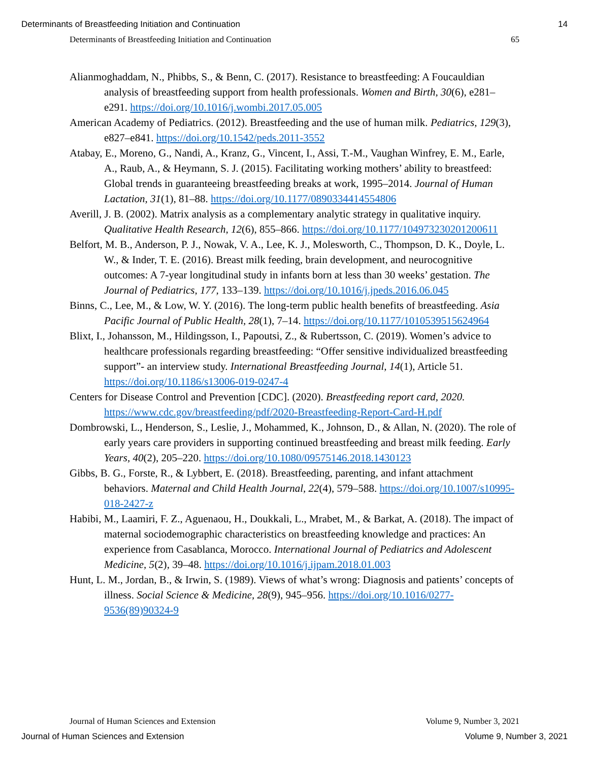Determinants of Breastfeeding Initiation and Continuation 14
Determinants of Breastfeeding Initiation and Continuation 65
Alianmoghaddam, N., Phibbs, S., & Benn, C. (2017). Resistance to breastfeeding: A Foucauldian analysis of breastfeeding support from health professionals. Women and Birth, 30(6), e281–e291. https://doi.org/10.1016/j.wombi.2017.05.005
American Academy of Pediatrics. (2012). Breastfeeding and the use of human milk. Pediatrics, 129(3), e827–e841. https://doi.org/10.1542/peds.2011-3552
Atabay, E., Moreno, G., Nandi, A., Kranz, G., Vincent, I., Assi, T.-M., Vaughan Winfrey, E. M., Earle, A., Raub, A., & Heymann, S. J. (2015). Facilitating working mothers’ ability to breastfeed: Global trends in guaranteeing breastfeeding breaks at work, 1995–2014. Journal of Human Lactation, 31(1), 81–88. https://doi.org/10.1177/0890334414554806
Averill, J. B. (2002). Matrix analysis as a complementary analytic strategy in qualitative inquiry. Qualitative Health Research, 12(6), 855–866. https://doi.org/10.1177/104973230201200611
Belfort, M. B., Anderson, P. J., Nowak, V. A., Lee, K. J., Molesworth, C., Thompson, D. K., Doyle, L. W., & Inder, T. E. (2016). Breast milk feeding, brain development, and neurocognitive outcomes: A 7-year longitudinal study in infants born at less than 30 weeks’ gestation. The Journal of Pediatrics, 177, 133–139. https://doi.org/10.1016/j.jpeds.2016.06.045
Binns, C., Lee, M., & Low, W. Y. (2016). The long-term public health benefits of breastfeeding. Asia Pacific Journal of Public Health, 28(1), 7–14. https://doi.org/10.1177/1010539515624964
Blixt, I., Johansson, M., Hildingsson, I., Papoutsi, Z., & Rubertsson, C. (2019). Women’s advice to healthcare professionals regarding breastfeeding: “Offer sensitive individualized breastfeeding support”- an interview study. International Breastfeeding Journal, 14(1), Article 51. https://doi.org/10.1186/s13006-019-0247-4
Centers for Disease Control and Prevention [CDC]. (2020). Breastfeeding report card, 2020. https://www.cdc.gov/breastfeeding/pdf/2020-Breastfeeding-Report-Card-H.pdf
Dombrowski, L., Henderson, S., Leslie, J., Mohammed, K., Johnson, D., & Allan, N. (2020). The role of early years care providers in supporting continued breastfeeding and breast milk feeding. Early Years, 40(2), 205–220. https://doi.org/10.1080/09575146.2018.1430123
Gibbs, B. G., Forste, R., & Lybbert, E. (2018). Breastfeeding, parenting, and infant attachment behaviors. Maternal and Child Health Journal, 22(4), 579–588. https://doi.org/10.1007/s10995-018-2427-z
Habibi, M., Laamiri, F. Z., Aguenaou, H., Doukkali, L., Mrabet, M., & Barkat, A. (2018). The impact of maternal sociodemographic characteristics on breastfeeding knowledge and practices: An experience from Casablanca, Morocco. International Journal of Pediatrics and Adolescent Medicine, 5(2), 39–48. https://doi.org/10.1016/j.ijpam.2018.01.003
Hunt, L. M., Jordan, B., & Irwin, S. (1989). Views of what’s wrong: Diagnosis and patients’ concepts of illness. Social Science & Medicine, 28(9), 945–956. https://doi.org/10.1016/0277-9536(89)90324-9
Journal of Human Sciences and Extension Volume 9, Number 3, 2021
Journal of Human Sciences and Extension Volume 9, Number 3, 2021